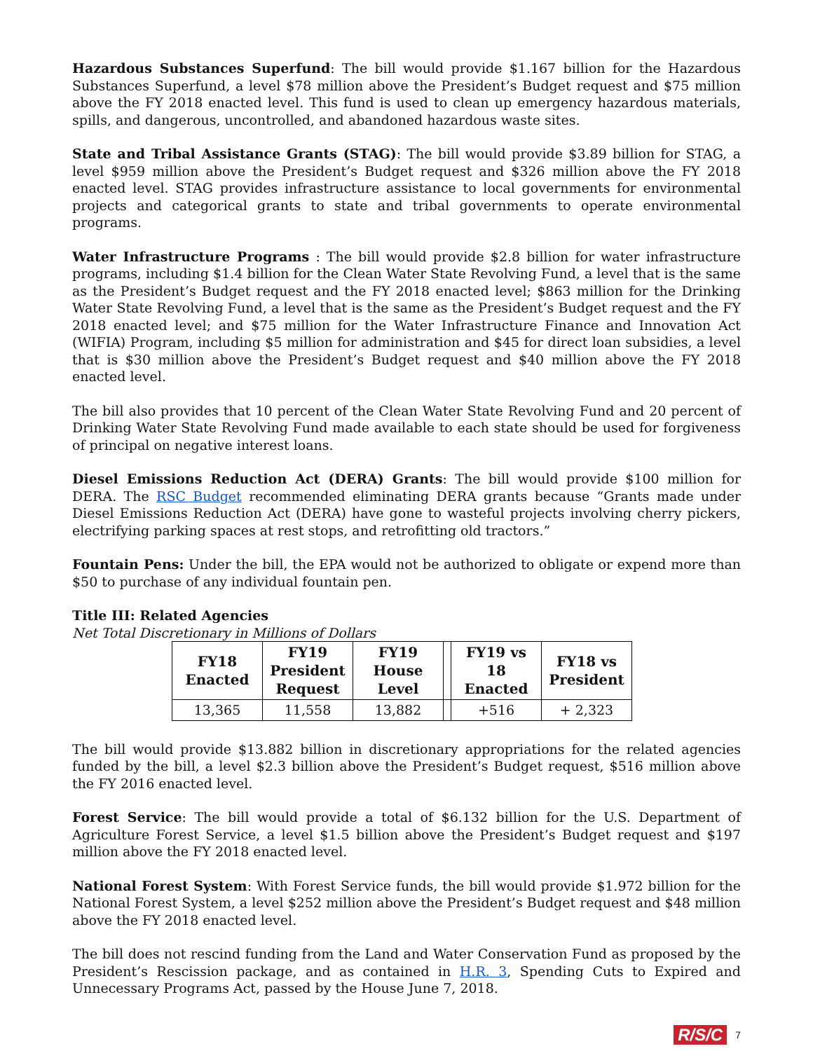Hazardous Substances Superfund: The bill would provide $1.167 billion for the Hazardous Substances Superfund, a level $78 million above the President’s Budget request and $75 million above the FY 2018 enacted level. This fund is used to clean up emergency hazardous materials, spills, and dangerous, uncontrolled, and abandoned hazardous waste sites.
State and Tribal Assistance Grants (STAG): The bill would provide $3.89 billion for STAG, a level $959 million above the President’s Budget request and $326 million above the FY 2018 enacted level. STAG provides infrastructure assistance to local governments for environmental projects and categorical grants to state and tribal governments to operate environmental programs.
Water Infrastructure Programs : The bill would provide $2.8 billion for water infrastructure programs, including $1.4 billion for the Clean Water State Revolving Fund, a level that is the same as the President’s Budget request and the FY 2018 enacted level; $863 million for the Drinking Water State Revolving Fund, a level that is the same as the President’s Budget request and the FY 2018 enacted level; and $75 million for the Water Infrastructure Finance and Innovation Act (WIFIA) Program, including $5 million for administration and $45 for direct loan subsidies, a level that is $30 million above the President’s Budget request and $40 million above the FY 2018 enacted level.
The bill also provides that 10 percent of the Clean Water State Revolving Fund and 20 percent of Drinking Water State Revolving Fund made available to each state should be used for forgiveness of principal on negative interest loans.
Diesel Emissions Reduction Act (DERA) Grants: The bill would provide $100 million for DERA. The RSC Budget recommended eliminating DERA grants because “Grants made under Diesel Emissions Reduction Act (DERA) have gone to wasteful projects involving cherry pickers, electrifying parking spaces at rest stops, and retrofitting old tractors.”
Fountain Pens: Under the bill, the EPA would not be authorized to obligate or expend more than $50 to purchase of any individual fountain pen.
Title III: Related Agencies
Net Total Discretionary in Millions of Dollars
| FY18 Enacted | FY19 President Request | FY19 House Level | | FY19 vs 18 Enacted | FY18 vs President |
| 13,365 | 11,558 | 13,882 | | +516 | + 2,323 |
The bill would provide $13.882 billion in discretionary appropriations for the related agencies funded by the bill, a level $2.3 billion above the President’s Budget request, $516 million above the FY 2016 enacted level.
Forest Service: The bill would provide a total of $6.132 billion for the U.S. Department of Agriculture Forest Service, a level $1.5 billion above the President’s Budget request and $197 million above the FY 2018 enacted level.
National Forest System: With Forest Service funds, the bill would provide $1.972 billion for the National Forest System, a level $252 million above the President’s Budget request and $48 million above the FY 2018 enacted level.
The bill does not rescind funding from the Land and Water Conservation Fund as proposed by the President’s Rescission package, and as contained in H.R. 3, Spending Cuts to Expired and Unnecessary Programs Act, passed by the House June 7, 2018.
R/S/C 7